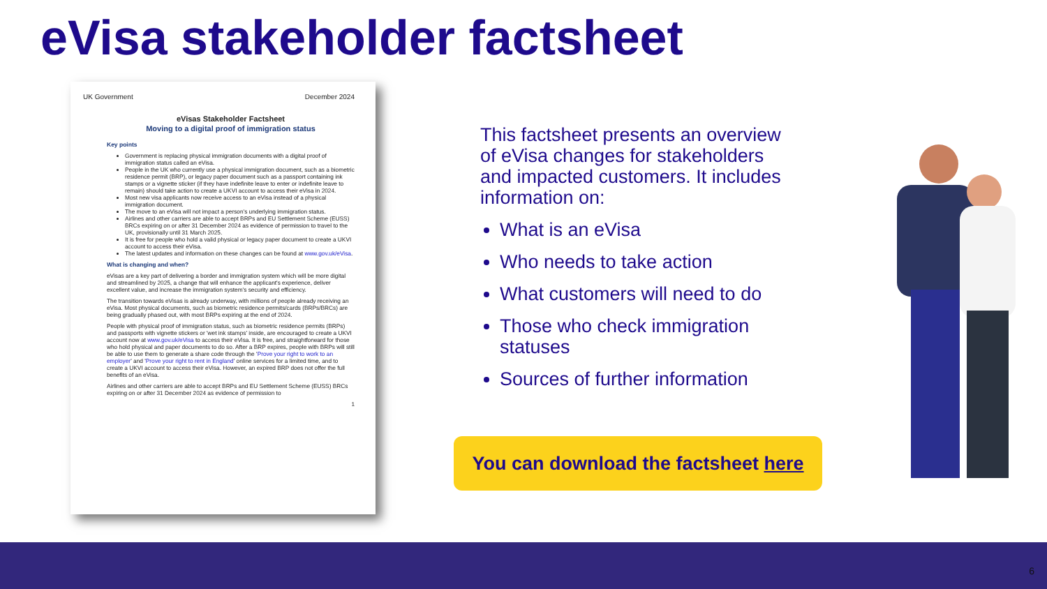eVisa stakeholder factsheet
UK Government December 2024
eVisas Stakeholder Factsheet
Moving to a digital proof of immigration status
Key points
Government is replacing physical immigration documents with a digital proof of immigration status called an eVisa.
People in the UK who currently use a physical immigration document, such as a biometric residence permit (BRP), or legacy paper document such as a passport containing ink stamps or a vignette sticker (if they have indefinite leave to enter or indefinite leave to remain) should take action to create a UKVI account to access their eVisa in 2024.
Most new visa applicants now receive access to an eVisa instead of a physical immigration document.
The move to an eVisa will not impact a person's underlying immigration status.
Airlines and other carriers are able to accept BRPs and EU Settlement Scheme (EUSS) BRCs expiring on or after 31 December 2024 as evidence of permission to travel to the UK, provisionally until 31 March 2025.
It is free for people who hold a valid physical or legacy paper document to create a UKVI account to access their eVisa.
The latest updates and information on these changes can be found at www.gov.uk/eVisa.
What is changing and when?
eVisas are a key part of delivering a border and immigration system which will be more digital and streamlined by 2025, a change that will enhance the applicant's experience, deliver excellent value, and increase the immigration system's security and efficiency.
The transition towards eVisas is already underway, with millions of people already receiving an eVisa. Most physical documents, such as biometric residence permits/cards (BRPs/BRCs) are being gradually phased out, with most BRPs expiring at the end of 2024.
People with physical proof of immigration status, such as biometric residence permits (BRPs) and passports with vignette stickers or 'wet ink stamps' inside, are encouraged to create a UKVI account now at www.gov.uk/eVisa to access their eVisa. It is free, and straightforward for those who hold physical and paper documents to do so. After a BRP expires, people with BRPs will still be able to use them to generate a share code through the 'Prove your right to work to an employer' and 'Prove your right to rent in England' online services for a limited time, and to create a UKVI account to access their eVisa. However, an expired BRP does not offer the full benefits of an eVisa.
Airlines and other carriers are able to accept BRPs and EU Settlement Scheme (EUSS) BRCs expiring on or after 31 December 2024 as evidence of permission to
1
This factsheet presents an overview of eVisa changes for stakeholders and impacted customers. It includes information on:
What is an eVisa
Who needs to take action
What customers will need to do
Those who check immigration statuses
Sources of further information
You can download the factsheet here
6